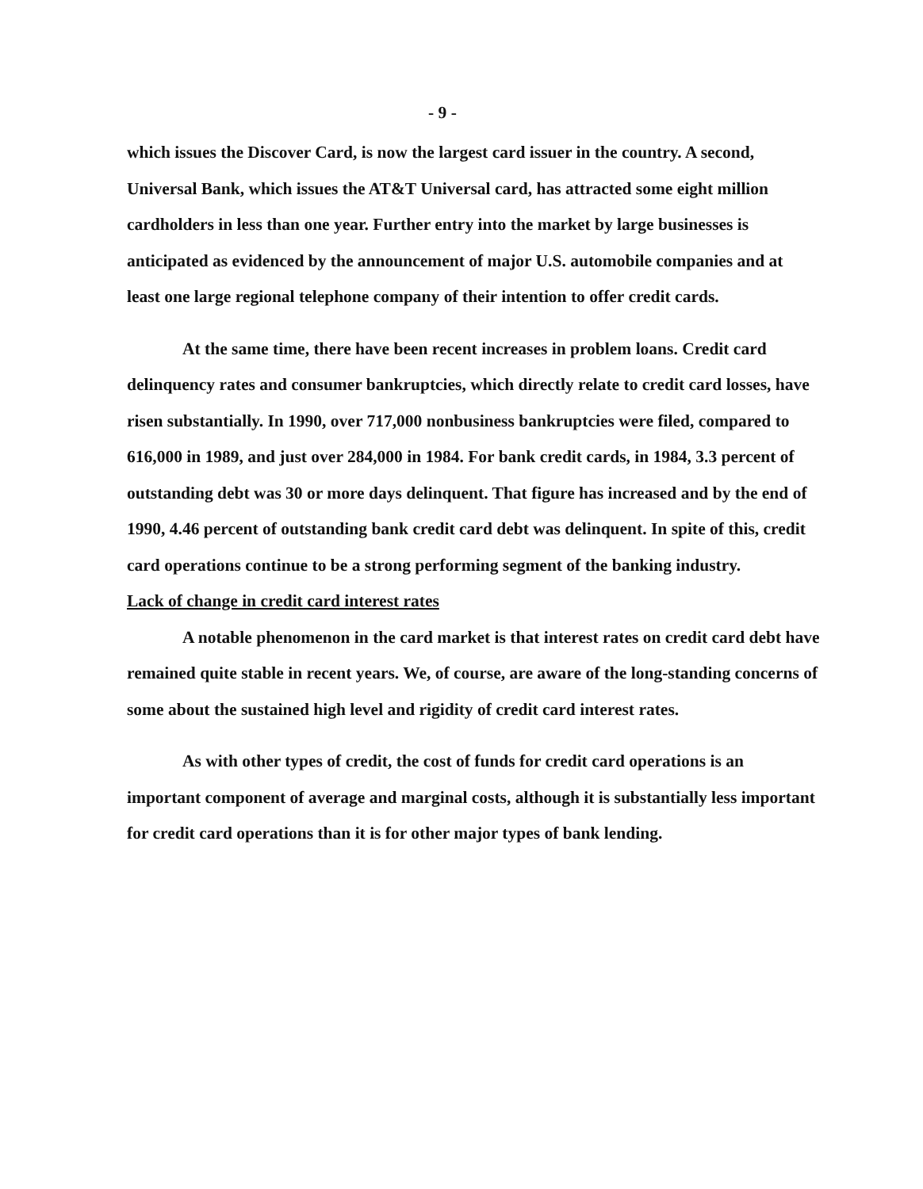- 9 -
which issues the Discover Card, is now the largest card issuer in the country. A second, Universal Bank, which issues the AT&T Universal card, has attracted some eight million cardholders in less than one year. Further entry into the market by large businesses is anticipated as evidenced by the announcement of major U.S. automobile companies and at least one large regional telephone company of their intention to offer credit cards.
At the same time, there have been recent increases in problem loans. Credit card delinquency rates and consumer bankruptcies, which directly relate to credit card losses, have risen substantially. In 1990, over 717,000 nonbusiness bankruptcies were filed, compared to 616,000 in 1989, and just over 284,000 in 1984. For bank credit cards, in 1984, 3.3 percent of outstanding debt was 30 or more days delinquent. That figure has increased and by the end of 1990, 4.46 percent of outstanding bank credit card debt was delinquent. In spite of this, credit card operations continue to be a strong performing segment of the banking industry.
Lack of change in credit card interest rates
A notable phenomenon in the card market is that interest rates on credit card debt have remained quite stable in recent years. We, of course, are aware of the long-standing concerns of some about the sustained high level and rigidity of credit card interest rates.
As with other types of credit, the cost of funds for credit card operations is an important component of average and marginal costs, although it is substantially less important for credit card operations than it is for other major types of bank lending.